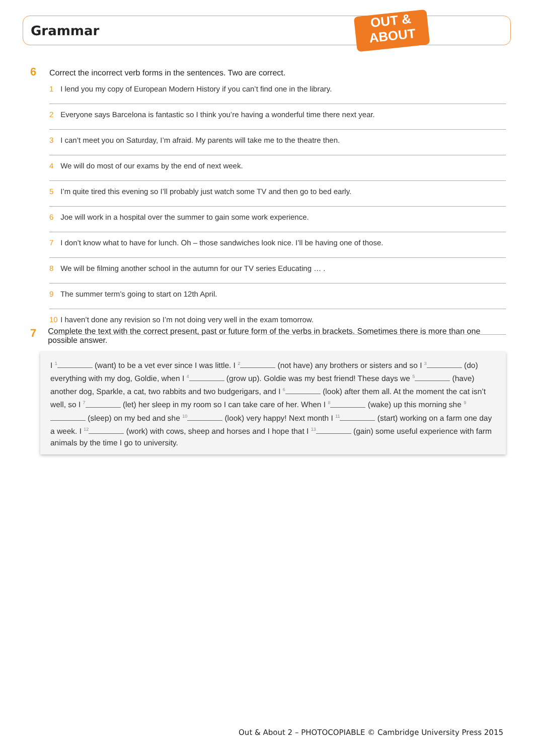Grammar
OUT &
ABOUT
6 Correct the incorrect verb forms in the sentences. Two are correct.
1 I lend you my copy of European Modern History if you can’t find one in the library.
2 Everyone says Barcelona is fantastic so I think you’re having a wonderful time there next year.
3 I can’t meet you on Saturday, I’m afraid. My parents will take me to the theatre then.
4 We will do most of our exams by the end of next week.
5 I’m quite tired this evening so I’ll probably just watch some TV and then go to bed early.
6 Joe will work in a hospital over the summer to gain some work experience.
7 I don’t know what to have for lunch. Oh – those sandwiches look nice. I’ll be having one of those.
8 We will be filming another school in the autumn for our TV series Educating … .
9 The summer term’s going to start on 12th April.
10 I haven’t done any revision so I’m not doing very well in the exam tomorrow.
7 Complete the text with the correct present, past or future form of the verbs in brackets. Sometimes there is more than one possible answer.
I <sup>1</sup> (want) to be a vet ever since I was little. I <sup>2</sup> (not have) any brothers or sisters and so I <sup>3</sup> (do) everything with my dog, Goldie, when I <sup>4</sup> (grow up). Goldie was my best friend! These days we <sup>5</sup> (have) another dog, Sparkle, a cat, two rabbits and two budgerigars, and I <sup>6</sup> (look) after them all. At the moment the cat isn’t well, so I <sup>7</sup> (let) her sleep in my room so I can take care of her. When I <sup>8</sup> (wake) up this morning she <sup>9</sup> (sleep) on my bed and she <sup>10</sup> (look) very happy! Next month I <sup>11</sup> (start) working on a farm one day a week. I <sup>12</sup> (work) with cows, sheep and horses and I hope that I <sup>13</sup> (gain) some useful experience with farm animals by the time I go to university.
Out & About 2 – PHOTOCOPIABLE © Cambridge University Press 2015